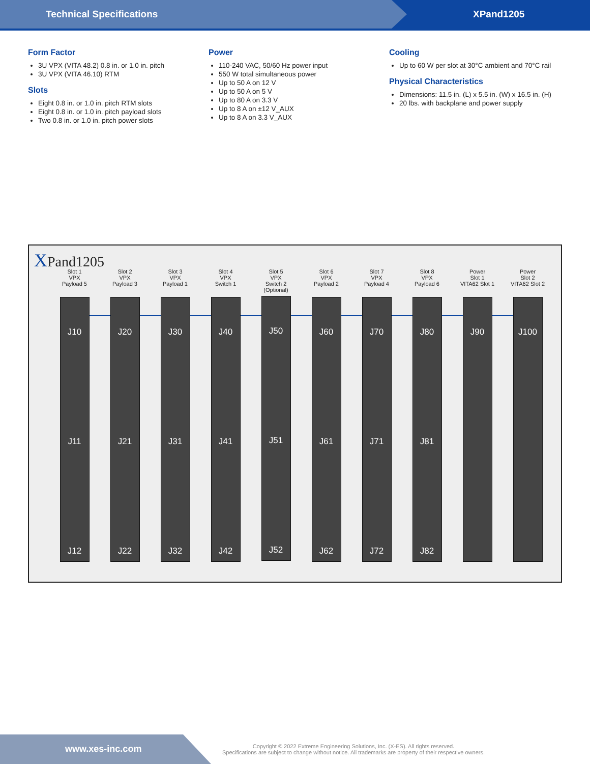Technical Specifications XPand1205
Form Factor
3U VPX (VITA 48.2) 0.8 in. or 1.0 in. pitch
3U VPX (VITA 46.10) RTM
Slots
Eight 0.8 in. or 1.0 in. pitch RTM slots
Eight 0.8 in. or 1.0 in. pitch payload slots
Two 0.8 in. or 1.0 in. pitch power slots
Power
110-240 VAC, 50/60 Hz power input
550 W total simultaneous power
Up to 50 A on 12 V
Up to 50 A on 5 V
Up to 80 A on 3.3 V
Up to 8 A on ±12 V_AUX
Up to 8 A on 3.3 V_AUX
Cooling
Up to 60 W per slot at 30°C ambient and 70°C rail
Physical Characteristics
Dimensions: 11.5 in. (L) x 5.5 in. (W) x 16.5 in. (H)
20 lbs. with backplane and power supply
XPand1205
Slot 1
VPX
Payload 5
J10
J11
J12
Slot 2
VPX
Payload 3
J20
J21
J22
Slot 3
VPX
Payload 1
J30
J31
J32
Slot 4
VPX
Switch 1
J40
J41
J42
Slot 5
VPX
Switch 2
(Optional)
J50
J51
J52
Slot 6
VPX
Payload 2
J60
J61
J62
Slot 7
VPX
Payload 4
J70
J71
J72
Slot 8
VPX
Payload 6
J80
J81
J82
Power
Slot 1
VITA62 Slot 1
J90
Power
Slot 2
VITA62 Slot 2
J100
www.xes-inc.com
Copyright © 2022 Extreme Engineering Solutions, Inc. (X-ES). All rights reserved.
Specifications are subject to change without notice. All trademarks are property of their respective owners.